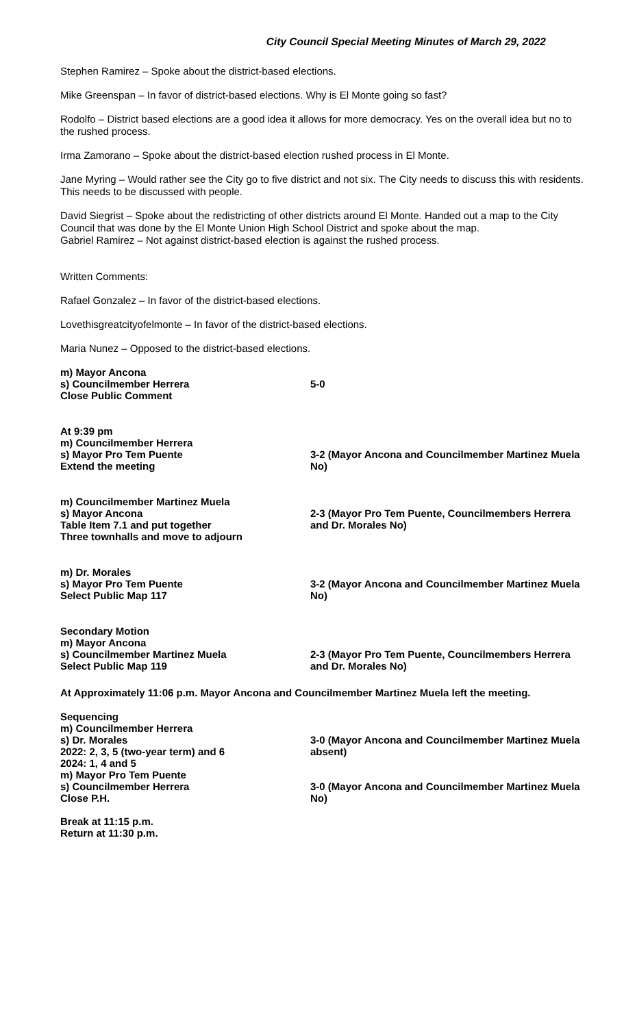City Council Special Meeting Minutes of March 29, 2022
Stephen Ramirez – Spoke about the district-based elections.
Mike Greenspan – In favor of district-based elections. Why is El Monte going so fast?
Rodolfo – District based elections are a good idea it allows for more democracy. Yes on the overall idea but no to the rushed process.
Irma Zamorano – Spoke about the district-based election rushed process in El Monte.
Jane Myring – Would rather see the City go to five district and not six. The City needs to discuss this with residents. This needs to be discussed with people.
David Siegrist – Spoke about the redistricting of other districts around El Monte. Handed out a map to the City Council that was done by the El Monte Union High School District and spoke about the map.
Gabriel Ramirez – Not against district-based election is against the rushed process.
Written Comments:
Rafael Gonzalez – In favor of the district-based elections.
Lovethisgreatcityofelmonte – In favor of the district-based elections.
Maria Nunez – Opposed to the district-based elections.
m) Mayor Ancona
s) Councilmember Herrera
Close Public Comment
5-0
At 9:39 pm
m) Councilmember Herrera
s) Mayor Pro Tem Puente
Extend the meeting
3-2 (Mayor Ancona and Councilmember Martinez Muela No)
m) Councilmember Martinez Muela
s) Mayor Ancona
Table Item 7.1 and put together
Three townhalls and move to adjourn
2-3 (Mayor Pro Tem Puente, Councilmembers Herrera and Dr. Morales No)
m) Dr. Morales
s) Mayor Pro Tem Puente
Select Public Map 117
3-2 (Mayor Ancona and Councilmember Martinez Muela No)
Secondary Motion
m) Mayor Ancona
s) Councilmember Martinez Muela
Select Public Map 119
2-3 (Mayor Pro Tem Puente, Councilmembers Herrera and Dr. Morales No)
At Approximately 11:06 p.m. Mayor Ancona and Councilmember Martinez Muela left the meeting.
Sequencing
m) Councilmember Herrera
s) Dr. Morales
2022: 2, 3, 5 (two-year term) and 6
2024: 1, 4 and 5
3-0 (Mayor Ancona and Councilmember Martinez Muela absent)
m) Mayor Pro Tem Puente
s) Councilmember Herrera
Close P.H.
3-0 (Mayor Ancona and Councilmember Martinez Muela No)
Break at 11:15 p.m.
Return at 11:30 p.m.